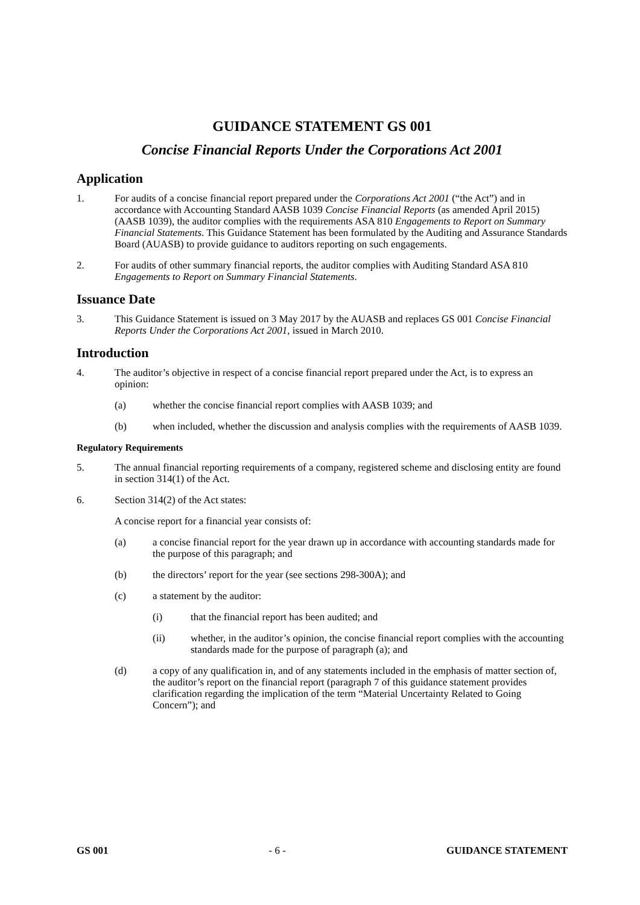GUIDANCE STATEMENT GS 001
Concise Financial Reports Under the Corporations Act 2001
Application
1. For audits of a concise financial report prepared under the Corporations Act 2001 (“the Act”) and in accordance with Accounting Standard AASB 1039 Concise Financial Reports (as amended April 2015) (AASB 1039), the auditor complies with the requirements ASA 810 Engagements to Report on Summary Financial Statements. This Guidance Statement has been formulated by the Auditing and Assurance Standards Board (AUASB) to provide guidance to auditors reporting on such engagements.
2. For audits of other summary financial reports, the auditor complies with Auditing Standard ASA 810 Engagements to Report on Summary Financial Statements.
Issuance Date
3. This Guidance Statement is issued on 3 May 2017 by the AUASB and replaces GS 001 Concise Financial Reports Under the Corporations Act 2001, issued in March 2010.
Introduction
4. The auditor’s objective in respect of a concise financial report prepared under the Act, is to express an opinion:
(a) whether the concise financial report complies with AASB 1039; and
(b) when included, whether the discussion and analysis complies with the requirements of AASB 1039.
Regulatory Requirements
5. The annual financial reporting requirements of a company, registered scheme and disclosing entity are found in section 314(1) of the Act.
6. Section 314(2) of the Act states:
A concise report for a financial year consists of:
(a) a concise financial report for the year drawn up in accordance with accounting standards made for the purpose of this paragraph; and
(b) the directors’ report for the year (see sections 298-300A); and
(c) a statement by the auditor:
(i) that the financial report has been audited; and
(ii) whether, in the auditor’s opinion, the concise financial report complies with the accounting standards made for the purpose of paragraph (a); and
(d) a copy of any qualification in, and of any statements included in the emphasis of matter section of, the auditor’s report on the financial report (paragraph 7 of this guidance statement provides clarification regarding the implication of the term “Material Uncertainty Related to Going Concern”); and
GS 001 - 6 - GUIDANCE STATEMENT